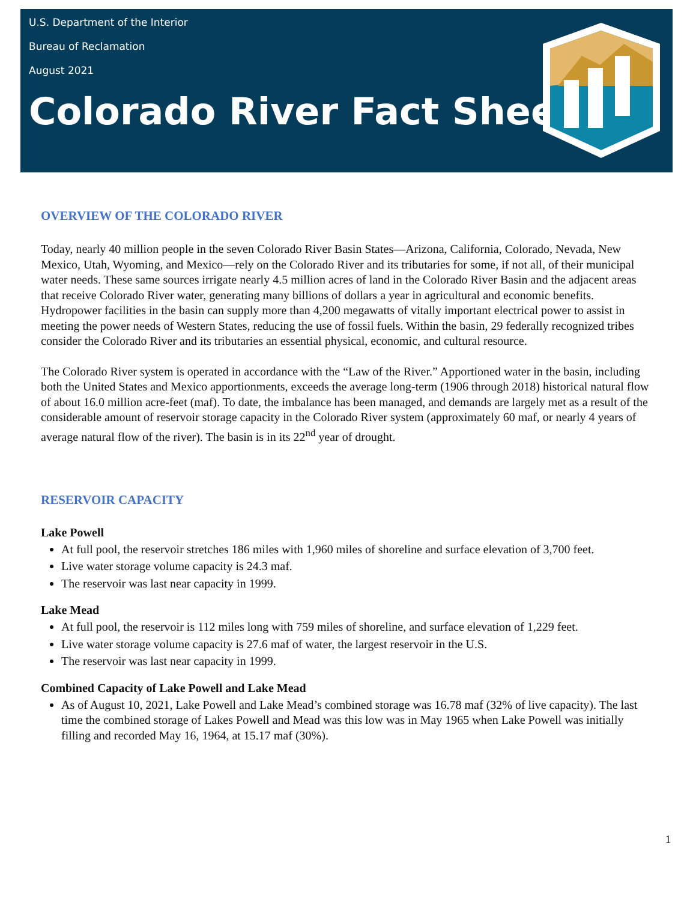U.S. Department of the Interior
Bureau of Reclamation
August 2021
Colorado River Fact Sheet
OVERVIEW OF THE COLORADO RIVER
Today, nearly 40 million people in the seven Colorado River Basin States—Arizona, California, Colorado, Nevada, New Mexico, Utah, Wyoming, and Mexico—rely on the Colorado River and its tributaries for some, if not all, of their municipal water needs. These same sources irrigate nearly 4.5 million acres of land in the Colorado River Basin and the adjacent areas that receive Colorado River water, generating many billions of dollars a year in agricultural and economic benefits. Hydropower facilities in the basin can supply more than 4,200 megawatts of vitally important electrical power to assist in meeting the power needs of Western States, reducing the use of fossil fuels. Within the basin, 29 federally recognized tribes consider the Colorado River and its tributaries an essential physical, economic, and cultural resource.
The Colorado River system is operated in accordance with the “Law of the River.” Apportioned water in the basin, including both the United States and Mexico apportionments, exceeds the average long-term (1906 through 2018) historical natural flow of about 16.0 million acre-feet (maf). To date, the imbalance has been managed, and demands are largely met as a result of the considerable amount of reservoir storage capacity in the Colorado River system (approximately 60 maf, or nearly 4 years of average natural flow of the river). The basin is in its 22<sup>nd</sup> year of drought.
RESERVOIR CAPACITY
Lake Powell
At full pool, the reservoir stretches 186 miles with 1,960 miles of shoreline and surface elevation of 3,700 feet.
Live water storage volume capacity is 24.3 maf.
The reservoir was last near capacity in 1999.
Lake Mead
At full pool, the reservoir is 112 miles long with 759 miles of shoreline, and surface elevation of 1,229 feet.
Live water storage volume capacity is 27.6 maf of water, the largest reservoir in the U.S.
The reservoir was last near capacity in 1999.
Combined Capacity of Lake Powell and Lake Mead
As of August 10, 2021, Lake Powell and Lake Mead’s combined storage was 16.78 maf (32% of live capacity). The last time the combined storage of Lakes Powell and Mead was this low was in May 1965 when Lake Powell was initially filling and recorded May 16, 1964, at 15.17 maf (30%).
1